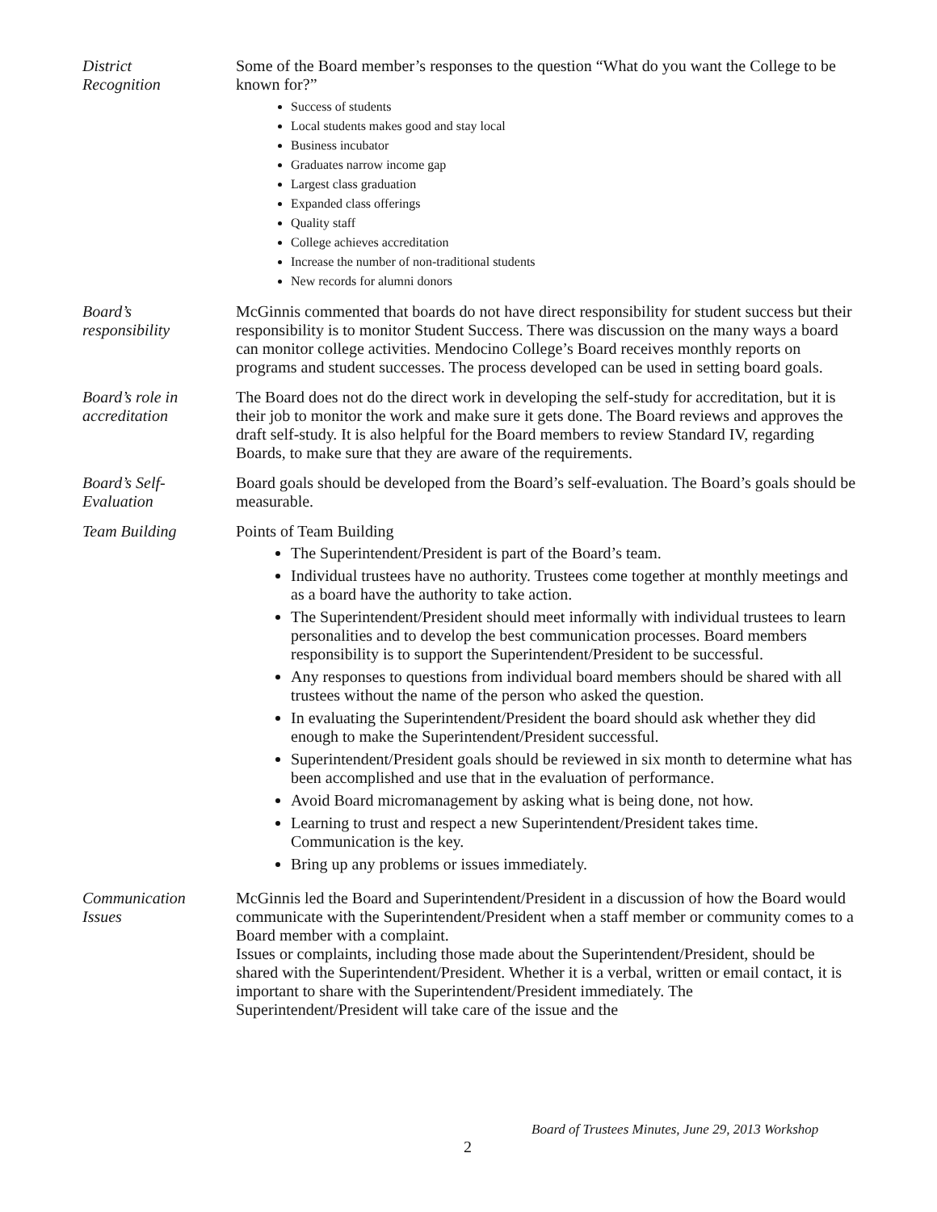District
Recognition
Some of the Board member’s responses to the question “What do you want the College to be known for?”
Success of students
Local students makes good and stay local
Business incubator
Graduates narrow income gap
Largest class graduation
Expanded class offerings
Quality staff
College achieves accreditation
Increase the number of non-traditional students
New records for alumni donors
Board’s
responsibility
McGinnis commented that boards do not have direct responsibility for student success but their responsibility is to monitor Student Success. There was discussion on the many ways a board can monitor college activities. Mendocino College’s Board receives monthly reports on programs and student successes. The process developed can be used in setting board goals.
Board’s role in
accreditation
The Board does not do the direct work in developing the self-study for accreditation, but it is their job to monitor the work and make sure it gets done. The Board reviews and approves the draft self-study. It is also helpful for the Board members to review Standard IV, regarding Boards, to make sure that they are aware of the requirements.
Board’s Self-
Evaluation
Board goals should be developed from the Board’s self-evaluation. The Board’s goals should be measurable.
Team Building Points of Team Building
The Superintendent/President is part of the Board’s team.
Individual trustees have no authority. Trustees come together at monthly meetings and as a board have the authority to take action.
The Superintendent/President should meet informally with individual trustees to learn personalities and to develop the best communication processes. Board members responsibility is to support the Superintendent/President to be successful.
Any responses to questions from individual board members should be shared with all trustees without the name of the person who asked the question.
In evaluating the Superintendent/President the board should ask whether they did enough to make the Superintendent/President successful.
Superintendent/President goals should be reviewed in six month to determine what has been accomplished and use that in the evaluation of performance.
Avoid Board micromanagement by asking what is being done, not how.
Learning to trust and respect a new Superintendent/President takes time. Communication is the key.
Bring up any problems or issues immediately.
Communication
Issues
McGinnis led the Board and Superintendent/President in a discussion of how the Board would communicate with the Superintendent/President when a staff member or community comes to a Board member with a complaint.
Issues or complaints, including those made about the Superintendent/President, should be shared with the Superintendent/President. Whether it is a verbal, written or email contact, it is important to share with the Superintendent/President immediately. The Superintendent/President will take care of the issue and the
Board of Trustees Minutes, June 29, 2013 Workshop
2